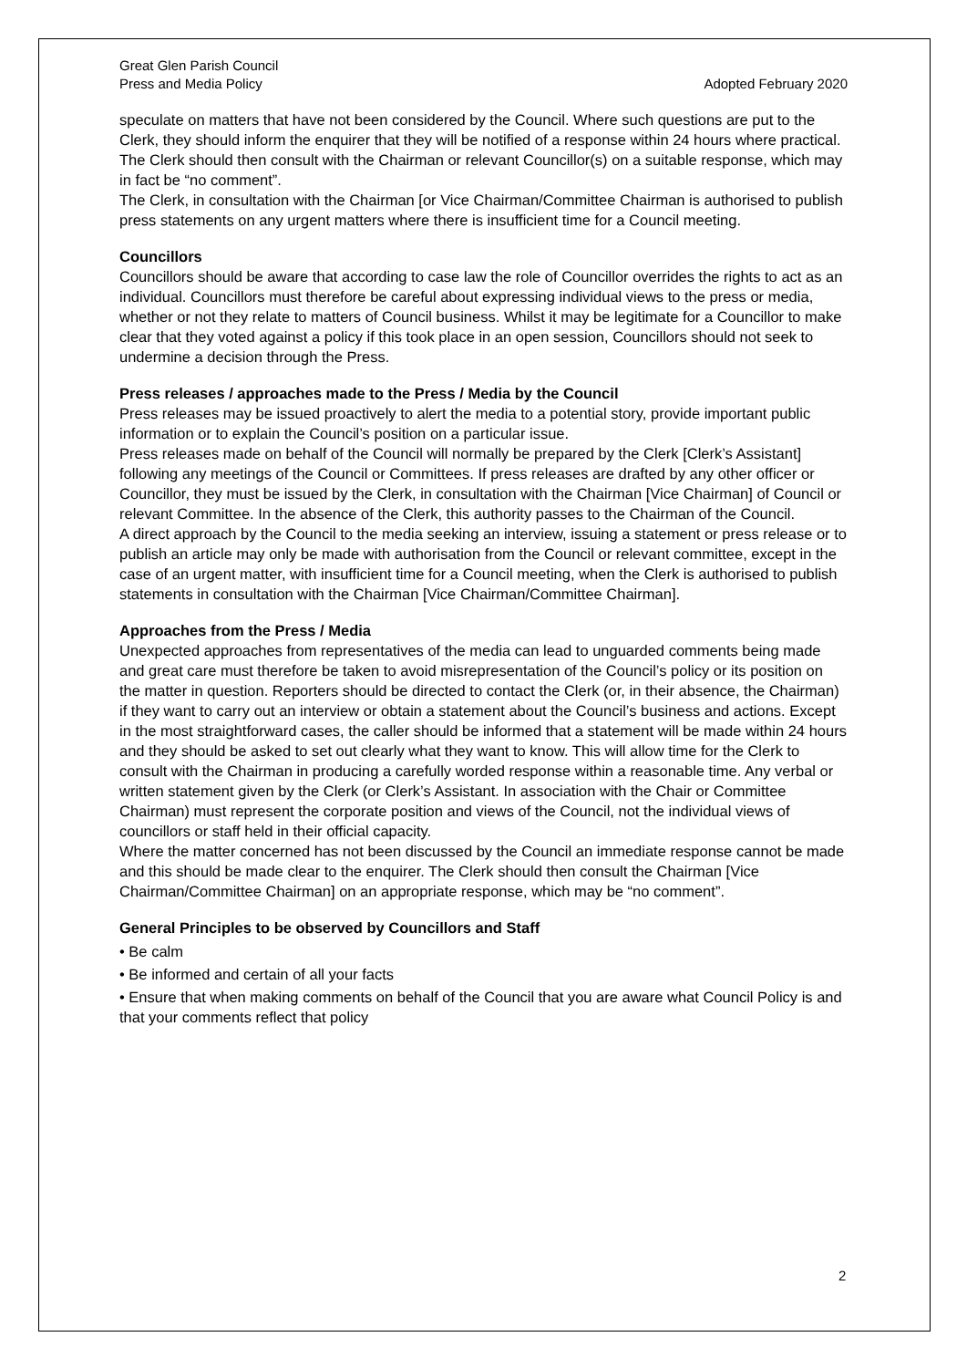Great Glen Parish Council
Press and Media Policy Adopted February 2020
speculate on matters that have not been considered by the Council. Where such questions are put to the Clerk, they should inform the enquirer that they will be notified of a response within 24 hours where practical. The Clerk should then consult with the Chairman or relevant Councillor(s) on a suitable response, which may in fact be “no comment”.
The Clerk, in consultation with the Chairman [or Vice Chairman/Committee Chairman is authorised to publish press statements on any urgent matters where there is insufficient time for a Council meeting.
Councillors
Councillors should be aware that according to case law the role of Councillor overrides the rights to act as an individual. Councillors must therefore be careful about expressing individual views to the press or media, whether or not they relate to matters of Council business. Whilst it may be legitimate for a Councillor to make clear that they voted against a policy if this took place in an open session, Councillors should not seek to undermine a decision through the Press.
Press releases / approaches made to the Press / Media by the Council
Press releases may be issued proactively to alert the media to a potential story, provide important public information or to explain the Council’s position on a particular issue.
Press releases made on behalf of the Council will normally be prepared by the Clerk [Clerk’s Assistant] following any meetings of the Council or Committees. If press releases are drafted by any other officer or Councillor, they must be issued by the Clerk, in consultation with the Chairman [Vice Chairman] of Council or relevant Committee. In the absence of the Clerk, this authority passes to the Chairman of the Council.
A direct approach by the Council to the media seeking an interview, issuing a statement or press release or to publish an article may only be made with authorisation from the Council or relevant committee, except in the case of an urgent matter, with insufficient time for a Council meeting, when the Clerk is authorised to publish statements in consultation with the Chairman [Vice Chairman/Committee Chairman].
Approaches from the Press / Media
Unexpected approaches from representatives of the media can lead to unguarded comments being made and great care must therefore be taken to avoid misrepresentation of the Council’s policy or its position on the matter in question. Reporters should be directed to contact the Clerk (or, in their absence, the Chairman) if they want to carry out an interview or obtain a statement about the Council’s business and actions. Except in the most straightforward cases, the caller should be informed that a statement will be made within 24 hours and they should be asked to set out clearly what they want to know. This will allow time for the Clerk to consult with the Chairman in producing a carefully worded response within a reasonable time. Any verbal or written statement given by the Clerk (or Clerk’s Assistant. In association with the Chair or Committee Chairman) must represent the corporate position and views of the Council, not the individual views of councillors or staff held in their official capacity.
Where the matter concerned has not been discussed by the Council an immediate response cannot be made and this should be made clear to the enquirer. The Clerk should then consult the Chairman [Vice Chairman/Committee Chairman] on an appropriate response, which may be “no comment”.
General Principles to be observed by Councillors and Staff
• Be calm
• Be informed and certain of all your facts
• Ensure that when making comments on behalf of the Council that you are aware what Council Policy is and that your comments reflect that policy
2